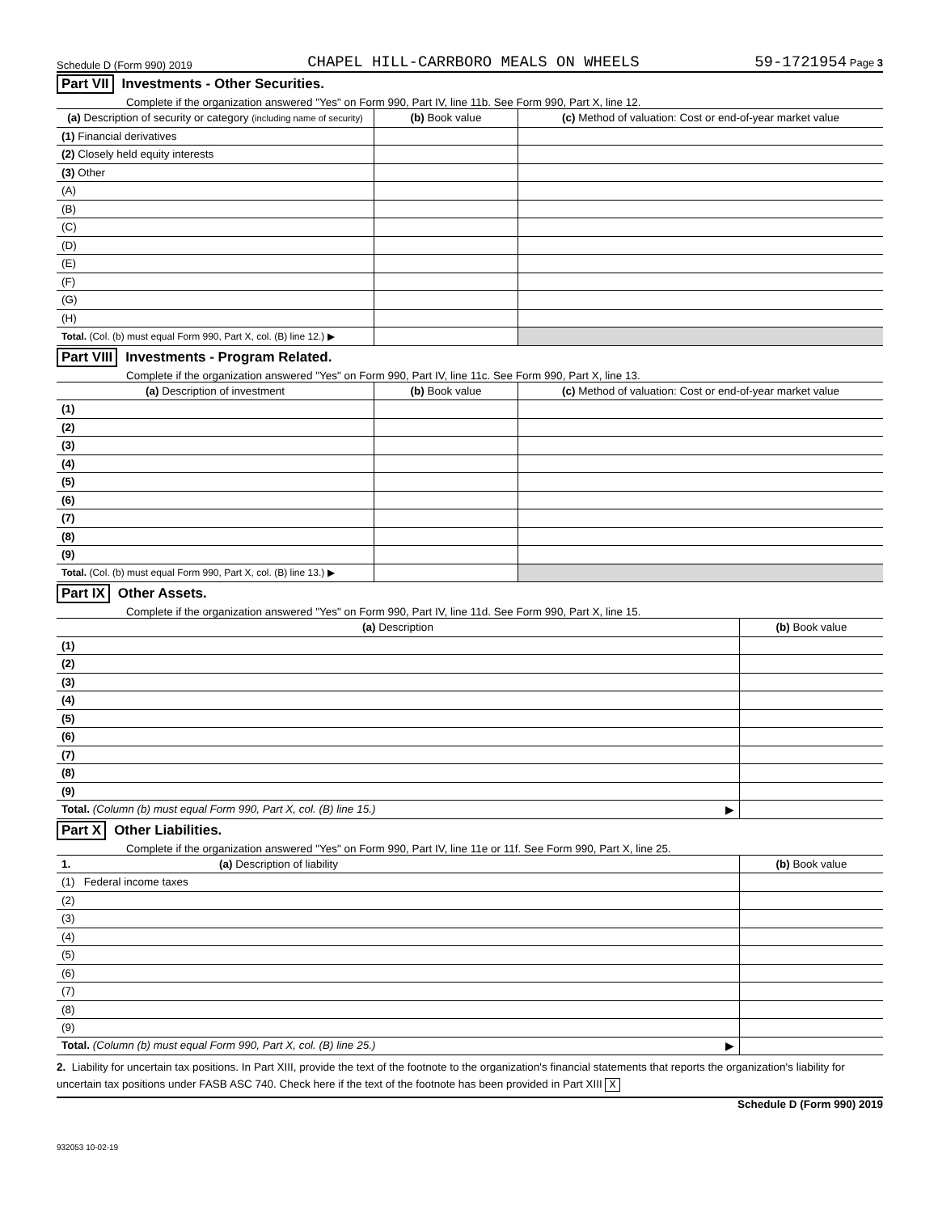Schedule D (Form 990) 2019 CHAPEL HILL-CARRBORO MEALS ON WHEELS 59-1721954 Page 3
Part VII Investments - Other Securities.
Complete if the organization answered "Yes" on Form 990, Part IV, line 11b. See Form 990, Part X, line 12.
| (a) Description of security or category (including name of security) | (b) Book value | (c) Method of valuation: Cost or end-of-year market value |
| --- | --- | --- |
| (1) Financial derivatives | | |
| (2) Closely held equity interests | | |
| (3) Other | | |
| (A) | | |
| (B) | | |
| (C) | | |
| (D) | | |
| (E) | | |
| (F) | | |
| (G) | | |
| (H) | | |
| Total. (Col. (b) must equal Form 990, Part X, col. (B) line 12.) ▶ | | |
Part VIII Investments - Program Related.
Complete if the organization answered "Yes" on Form 990, Part IV, line 11c. See Form 990, Part X, line 13.
| (a) Description of investment | (b) Book value | (c) Method of valuation: Cost or end-of-year market value |
| --- | --- | --- |
| (1) | | |
| (2) | | |
| (3) | | |
| (4) | | |
| (5) | | |
| (6) | | |
| (7) | | |
| (8) | | |
| (9) | | |
| Total. (Col. (b) must equal Form 990, Part X, col. (B) line 13.) ▶ | | |
Part IX Other Assets.
Complete if the organization answered "Yes" on Form 990, Part IV, line 11d. See Form 990, Part X, line 15.
| (a) Description | (b) Book value |
| --- | --- |
| (1) | |
| (2) | |
| (3) | |
| (4) | |
| (5) | |
| (6) | |
| (7) | |
| (8) | |
| (9) | |
| Total. (Column (b) must equal Form 990, Part X, col. (B) line 15.) ▶ | |
Part X Other Liabilities.
Complete if the organization answered "Yes" on Form 990, Part IV, line 11e or 11f. See Form 990, Part X, line 25.
| 1. (a) Description of liability | (b) Book value |
| --- | --- |
| (1) Federal income taxes | |
| (2) | |
| (3) | |
| (4) | |
| (5) | |
| (6) | |
| (7) | |
| (8) | |
| (9) | |
| Total. (Column (b) must equal Form 990, Part X, col. (B) line 25.) ▶ | |
2. Liability for uncertain tax positions. In Part XIII, provide the text of the footnote to the organization's financial statements that reports the organization's liability for uncertain tax positions under FASB ASC 740. Check here if the text of the footnote has been provided in Part XIII X
Schedule D (Form 990) 2019
932053 10-02-19